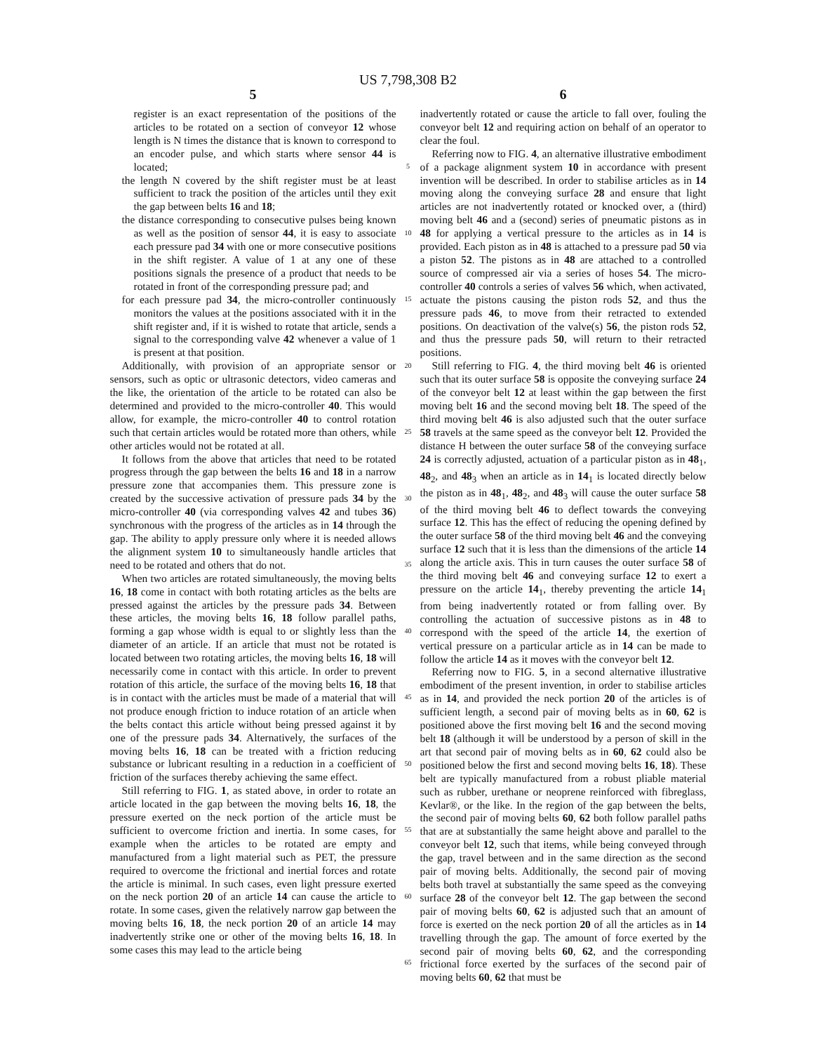US 7,798,308 B2
5
register is an exact representation of the positions of the articles to be rotated on a section of conveyor 12 whose length is N times the distance that is known to correspond to an encoder pulse, and which starts where sensor 44 is located;
the length N covered by the shift register must be at least sufficient to track the position of the articles until they exit the gap between belts 16 and 18;
the distance corresponding to consecutive pulses being known as well as the position of sensor 44, it is easy to associate each pressure pad 34 with one or more consecutive positions in the shift register. A value of 1 at any one of these positions signals the presence of a product that needs to be rotated in front of the corresponding pressure pad; and
for each pressure pad 34, the micro-controller continuously monitors the values at the positions associated with it in the shift register and, if it is wished to rotate that article, sends a signal to the corresponding valve 42 whenever a value of 1 is present at that position.
Additionally, with provision of an appropriate sensor or sensors, such as optic or ultrasonic detectors, video cameras and the like, the orientation of the article to be rotated can also be determined and provided to the micro-controller 40. This would allow, for example, the micro-controller 40 to control rotation such that certain articles would be rotated more than others, while other articles would not be rotated at all.
It follows from the above that articles that need to be rotated progress through the gap between the belts 16 and 18 in a narrow pressure zone that accompanies them. This pressure zone is created by the successive activation of pressure pads 34 by the micro-controller 40 (via corresponding valves 42 and tubes 36) synchronous with the progress of the articles as in 14 through the gap. The ability to apply pressure only where it is needed allows the alignment system 10 to simultaneously handle articles that need to be rotated and others that do not.
When two articles are rotated simultaneously, the moving belts 16, 18 come in contact with both rotating articles as the belts are pressed against the articles by the pressure pads 34. Between these articles, the moving belts 16, 18 follow parallel paths, forming a gap whose width is equal to or slightly less than the diameter of an article. If an article that must not be rotated is located between two rotating articles, the moving belts 16, 18 will necessarily come in contact with this article. In order to prevent rotation of this article, the surface of the moving belts 16, 18 that is in contact with the articles must be made of a material that will not produce enough friction to induce rotation of an article when the belts contact this article without being pressed against it by one of the pressure pads 34. Alternatively, the surfaces of the moving belts 16, 18 can be treated with a friction reducing substance or lubricant resulting in a reduction in a coefficient of friction of the surfaces thereby achieving the same effect.
Still referring to FIG. 1, as stated above, in order to rotate an article located in the gap between the moving belts 16, 18, the pressure exerted on the neck portion of the article must be sufficient to overcome friction and inertia. In some cases, for example when the articles to be rotated are empty and manufactured from a light material such as PET, the pressure required to overcome the frictional and inertial forces and rotate the article is minimal. In such cases, even light pressure exerted on the neck portion 20 of an article 14 can cause the article to rotate. In some cases, given the relatively narrow gap between the moving belts 16, 18, the neck portion 20 of an article 14 may inadvertently strike one or other of the moving belts 16, 18. In some cases this may lead to the article being
5
10
15
20
25
30
35
40
45
50
55
60
65
6
inadvertently rotated or cause the article to fall over, fouling the conveyor belt 12 and requiring action on behalf of an operator to clear the foul.
Referring now to FIG. 4, an alternative illustrative embodiment of a package alignment system 10 in accordance with present invention will be described. In order to stabilise articles as in 14 moving along the conveying surface 28 and ensure that light articles are not inadvertently rotated or knocked over, a (third) moving belt 46 and a (second) series of pneumatic pistons as in 48 for applying a vertical pressure to the articles as in 14 is provided. Each piston as in 48 is attached to a pressure pad 50 via a piston 52. The pistons as in 48 are attached to a controlled source of compressed air via a series of hoses 54. The micro-controller 40 controls a series of valves 56 which, when activated, actuate the pistons causing the piston rods 52, and thus the pressure pads 46, to move from their retracted to extended positions. On deactivation of the valve(s) 56, the piston rods 52, and thus the pressure pads 50, will return to their retracted positions.
Still referring to FIG. 4, the third moving belt 46 is oriented such that its outer surface 58 is opposite the conveying surface 24 of the conveyor belt 12 at least within the gap between the first moving belt 16 and the second moving belt 18. The speed of the third moving belt 46 is also adjusted such that the outer surface 58 travels at the same speed as the conveyor belt 12. Provided the distance H between the outer surface 58 of the conveying surface 24 is correctly adjusted, actuation of a particular piston as in 48<sub>1</sub>, 48<sub>2</sub>, and 48<sub>3</sub> when an article as in 14<sub>1</sub> is located directly below the piston as in 48<sub>1</sub>, 48<sub>2</sub>, and 48<sub>3</sub> will cause the outer surface 58 of the third moving belt 46 to deflect towards the conveying surface 12. This has the effect of reducing the opening defined by the outer surface 58 of the third moving belt 46 and the conveying surface 12 such that it is less than the dimensions of the article 14 along the article axis. This in turn causes the outer surface 58 of the third moving belt 46 and conveying surface 12 to exert a pressure on the article 14<sub>1</sub>, thereby preventing the article 14<sub>1</sub> from being inadvertently rotated or from falling over. By controlling the actuation of successive pistons as in 48 to correspond with the speed of the article 14, the exertion of vertical pressure on a particular article as in 14 can be made to follow the article 14 as it moves with the conveyor belt 12.
Referring now to FIG. 5, in a second alternative illustrative embodiment of the present invention, in order to stabilise articles as in 14, and provided the neck portion 20 of the articles is of sufficient length, a second pair of moving belts as in 60, 62 is positioned above the first moving belt 16 and the second moving belt 18 (although it will be understood by a person of skill in the art that second pair of moving belts as in 60, 62 could also be positioned below the first and second moving belts 16, 18). These belt are typically manufactured from a robust pliable material such as rubber, urethane or neoprene reinforced with fibreglass, Kevlar®, or the like. In the region of the gap between the belts, the second pair of moving belts 60, 62 both follow parallel paths that are at substantially the same height above and parallel to the conveyor belt 12, such that items, while being conveyed through the gap, travel between and in the same direction as the second pair of moving belts. Additionally, the second pair of moving belts both travel at substantially the same speed as the conveying surface 28 of the conveyor belt 12. The gap between the second pair of moving belts 60, 62 is adjusted such that an amount of force is exerted on the neck portion 20 of all the articles as in 14 travelling through the gap. The amount of force exerted by the second pair of moving belts 60, 62, and the corresponding frictional force exerted by the surfaces of the second pair of moving belts 60, 62 that must be